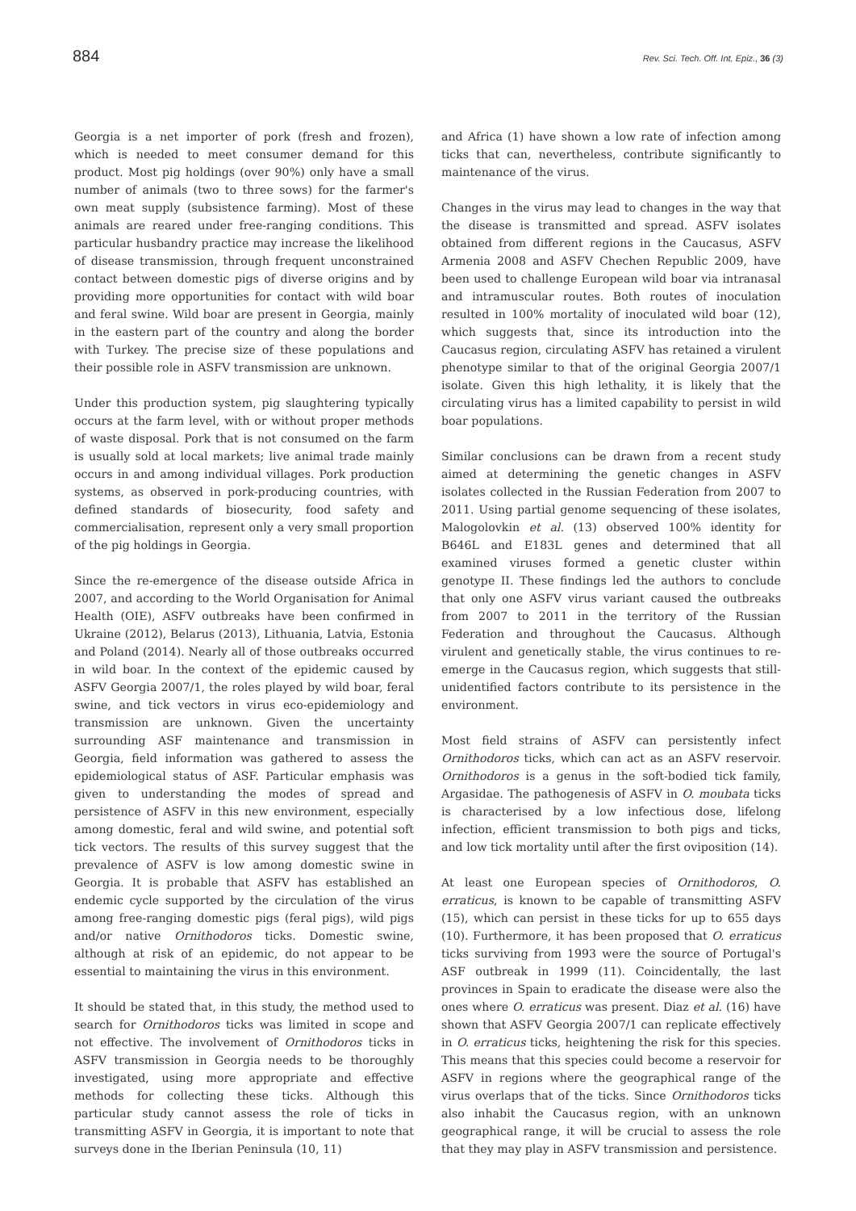884 Rev. Sci. Tech. Off. Int. Epiz., 36 (3)
Georgia is a net importer of pork (fresh and frozen), which is needed to meet consumer demand for this product. Most pig holdings (over 90%) only have a small number of animals (two to three sows) for the farmer's own meat supply (subsistence farming). Most of these animals are reared under free-ranging conditions. This particular husbandry practice may increase the likelihood of disease transmission, through frequent unconstrained contact between domestic pigs of diverse origins and by providing more opportunities for contact with wild boar and feral swine. Wild boar are present in Georgia, mainly in the eastern part of the country and along the border with Turkey. The precise size of these populations and their possible role in ASFV transmission are unknown.
Under this production system, pig slaughtering typically occurs at the farm level, with or without proper methods of waste disposal. Pork that is not consumed on the farm is usually sold at local markets; live animal trade mainly occurs in and among individual villages. Pork production systems, as observed in pork-producing countries, with defined standards of biosecurity, food safety and commercialisation, represent only a very small proportion of the pig holdings in Georgia.
Since the re-emergence of the disease outside Africa in 2007, and according to the World Organisation for Animal Health (OIE), ASFV outbreaks have been confirmed in Ukraine (2012), Belarus (2013), Lithuania, Latvia, Estonia and Poland (2014). Nearly all of those outbreaks occurred in wild boar. In the context of the epidemic caused by ASFV Georgia 2007/1, the roles played by wild boar, feral swine, and tick vectors in virus eco-epidemiology and transmission are unknown. Given the uncertainty surrounding ASF maintenance and transmission in Georgia, field information was gathered to assess the epidemiological status of ASF. Particular emphasis was given to understanding the modes of spread and persistence of ASFV in this new environment, especially among domestic, feral and wild swine, and potential soft tick vectors. The results of this survey suggest that the prevalence of ASFV is low among domestic swine in Georgia. It is probable that ASFV has established an endemic cycle supported by the circulation of the virus among free-ranging domestic pigs (feral pigs), wild pigs and/or native Ornithodoros ticks. Domestic swine, although at risk of an epidemic, do not appear to be essential to maintaining the virus in this environment.
It should be stated that, in this study, the method used to search for Ornithodoros ticks was limited in scope and not effective. The involvement of Ornithodoros ticks in ASFV transmission in Georgia needs to be thoroughly investigated, using more appropriate and effective methods for collecting these ticks. Although this particular study cannot assess the role of ticks in transmitting ASFV in Georgia, it is important to note that surveys done in the Iberian Peninsula (10, 11)
and Africa (1) have shown a low rate of infection among ticks that can, nevertheless, contribute significantly to maintenance of the virus.
Changes in the virus may lead to changes in the way that the disease is transmitted and spread. ASFV isolates obtained from different regions in the Caucasus, ASFV Armenia 2008 and ASFV Chechen Republic 2009, have been used to challenge European wild boar via intranasal and intramuscular routes. Both routes of inoculation resulted in 100% mortality of inoculated wild boar (12), which suggests that, since its introduction into the Caucasus region, circulating ASFV has retained a virulent phenotype similar to that of the original Georgia 2007/1 isolate. Given this high lethality, it is likely that the circulating virus has a limited capability to persist in wild boar populations.
Similar conclusions can be drawn from a recent study aimed at determining the genetic changes in ASFV isolates collected in the Russian Federation from 2007 to 2011. Using partial genome sequencing of these isolates, Malogolovkin et al. (13) observed 100% identity for B646L and E183L genes and determined that all examined viruses formed a genetic cluster within genotype II. These findings led the authors to conclude that only one ASFV virus variant caused the outbreaks from 2007 to 2011 in the territory of the Russian Federation and throughout the Caucasus. Although virulent and genetically stable, the virus continues to re-emerge in the Caucasus region, which suggests that still-unidentified factors contribute to its persistence in the environment.
Most field strains of ASFV can persistently infect Ornithodoros ticks, which can act as an ASFV reservoir. Ornithodoros is a genus in the soft-bodied tick family, Argasidae. The pathogenesis of ASFV in O. moubata ticks is characterised by a low infectious dose, lifelong infection, efficient transmission to both pigs and ticks, and low tick mortality until after the first oviposition (14).
At least one European species of Ornithodoros, O. erraticus, is known to be capable of transmitting ASFV (15), which can persist in these ticks for up to 655 days (10). Furthermore, it has been proposed that O. erraticus ticks surviving from 1993 were the source of Portugal's ASF outbreak in 1999 (11). Coincidentally, the last provinces in Spain to eradicate the disease were also the ones where O. erraticus was present. Diaz et al. (16) have shown that ASFV Georgia 2007/1 can replicate effectively in O. erraticus ticks, heightening the risk for this species. This means that this species could become a reservoir for ASFV in regions where the geographical range of the virus overlaps that of the ticks. Since Ornithodoros ticks also inhabit the Caucasus region, with an unknown geographical range, it will be crucial to assess the role that they may play in ASFV transmission and persistence.